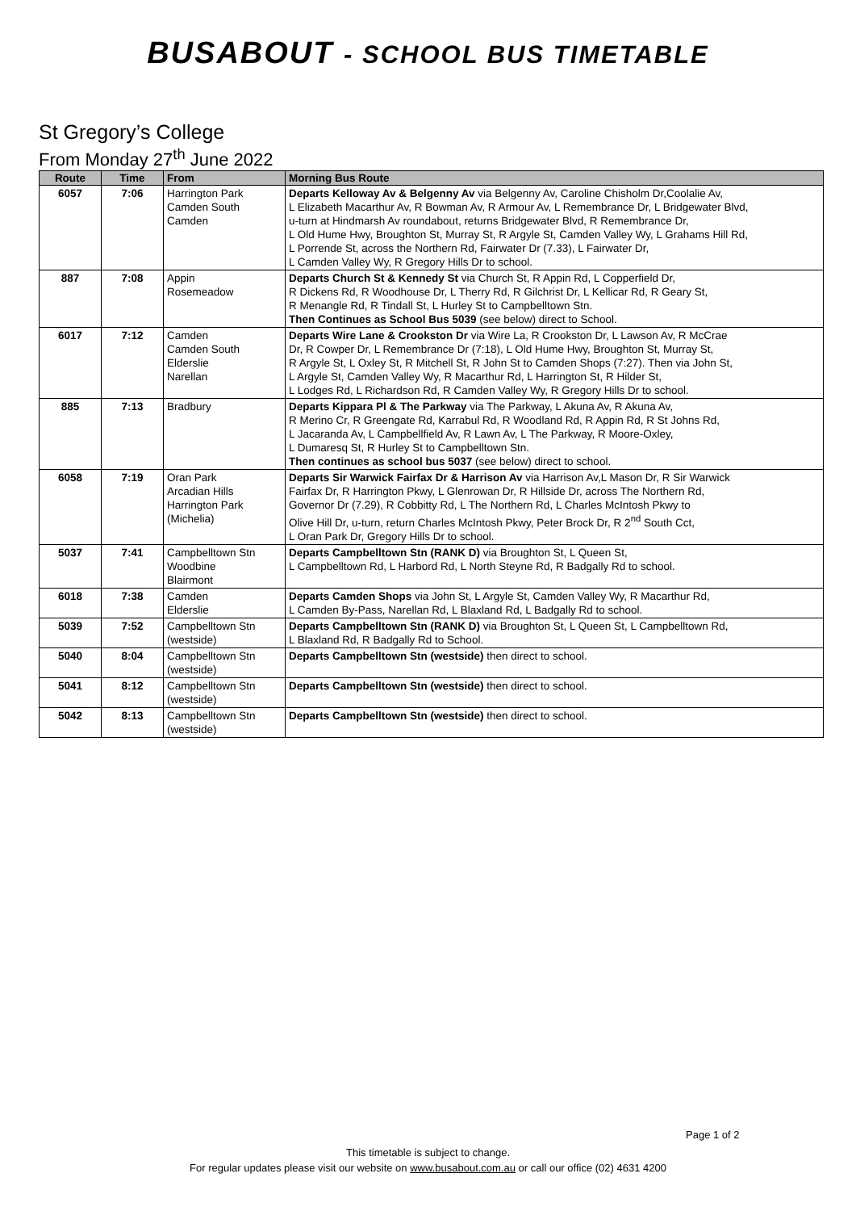BUSABOUT - SCHOOL BUS TIMETABLE
St Gregory’s College
From Monday 27<sup>th</sup> June 2022
| Route | Time | From | Morning Bus Route |
| --- | --- | --- | --- |
| 6057 | 7:06 | Harrington Park Camden South Camden | Departs Kelloway Av & Belgenny Av via Belgenny Av, Caroline Chisholm Dr,Coolalie Av, L Elizabeth Macarthur Av, R Bowman Av, R Armour Av, L Remembrance Dr, L Bridgewater Blvd, u-turn at Hindmarsh Av roundabout, returns Bridgewater Blvd, R Remembrance Dr, L Old Hume Hwy, Broughton St, Murray St, R Argyle St, Camden Valley Wy, L Grahams Hill Rd, L Porrende St, across the Northern Rd, Fairwater Dr (7.33), L Fairwater Dr, L Camden Valley Wy, R Gregory Hills Dr to school. |
| 887 | 7:08 | Appin Rosemeadow | Departs Church St & Kennedy St via Church St, R Appin Rd, L Copperfield Dr, R Dickens Rd, R Woodhouse Dr, L Therry Rd, R Gilchrist Dr, L Kellicar Rd, R Geary St, R Menangle Rd, R Tindall St, L Hurley St to Campbelltown Stn. Then Continues as School Bus 5039 (see below) direct to School. |
| 6017 | 7:12 | Camden Camden South Elderslie Narellan | Departs Wire Lane & Crookston Dr via Wire La, R Crookston Dr, L Lawson Av, R McCrae Dr, R Cowper Dr, L Remembrance Dr (7:18), L Old Hume Hwy, Broughton St, Murray St, R Argyle St, L Oxley St, R Mitchell St, R John St to Camden Shops (7:27). Then via John St, L Argyle St, Camden Valley Wy, R Macarthur Rd, L Harrington St, R Hilder St, L Lodges Rd, L Richardson Rd, R Camden Valley Wy, R Gregory Hills Dr to school. |
| 885 | 7:13 | Bradbury | Departs Kippara Pl & The Parkway via The Parkway, L Akuna Av, R Akuna Av, R Merino Cr, R Greengate Rd, Karrabul Rd, R Woodland Rd, R Appin Rd, R St Johns Rd, L Jacaranda Av, L Campbellfield Av, R Lawn Av, L The Parkway, R Moore-Oxley, L Dumaresq St, R Hurley St to Campbelltown Stn. Then continues as school bus 5037 (see below) direct to school. |
| 6058 | 7:19 | Oran Park Arcadian Hills Harrington Park (Michelia) | Departs Sir Warwick Fairfax Dr & Harrison Av via Harrison Av,L Mason Dr, R Sir Warwick Fairfax Dr, R Harrington Pkwy, L Glenrowan Dr, R Hillside Dr, across The Northern Rd, Governor Dr (7.29), R Cobbitty Rd, L The Northern Rd, L Charles McIntosh Pkwy to Olive Hill Dr, u-turn, return Charles McIntosh Pkwy, Peter Brock Dr, R 2<sup>nd</sup> South Cct, L Oran Park Dr, Gregory Hills Dr to school. |
| 5037 | 7:41 | Campbelltown Stn Woodbine Blairmont | Departs Campbelltown Stn (RANK D) via Broughton St, L Queen St, L Campbelltown Rd, L Harbord Rd, L North Steyne Rd, R Badgally Rd to school. |
| 6018 | 7:38 | Camden Elderslie | Departs Camden Shops via John St, L Argyle St, Camden Valley Wy, R Macarthur Rd, L Camden By-Pass, Narellan Rd, L Blaxland Rd, L Badgally Rd to school. |
| 5039 | 7:52 | Campbelltown Stn (westside) | Departs Campbelltown Stn (RANK D) via Broughton St, L Queen St, L Campbelltown Rd, L Blaxland Rd, R Badgally Rd to School. |
| 5040 | 8:04 | Campbelltown Stn (westside) | Departs Campbelltown Stn (westside) then direct to school. |
| 5041 | 8:12 | Campbelltown Stn (westside) | Departs Campbelltown Stn (westside) then direct to school. |
| 5042 | 8:13 | Campbelltown Stn (westside) | Departs Campbelltown Stn (westside) then direct to school. |
Page 1 of 2
This timetable is subject to change.
For regular updates please visit our website on www.busabout.com.au or call our office (02) 4631 4200